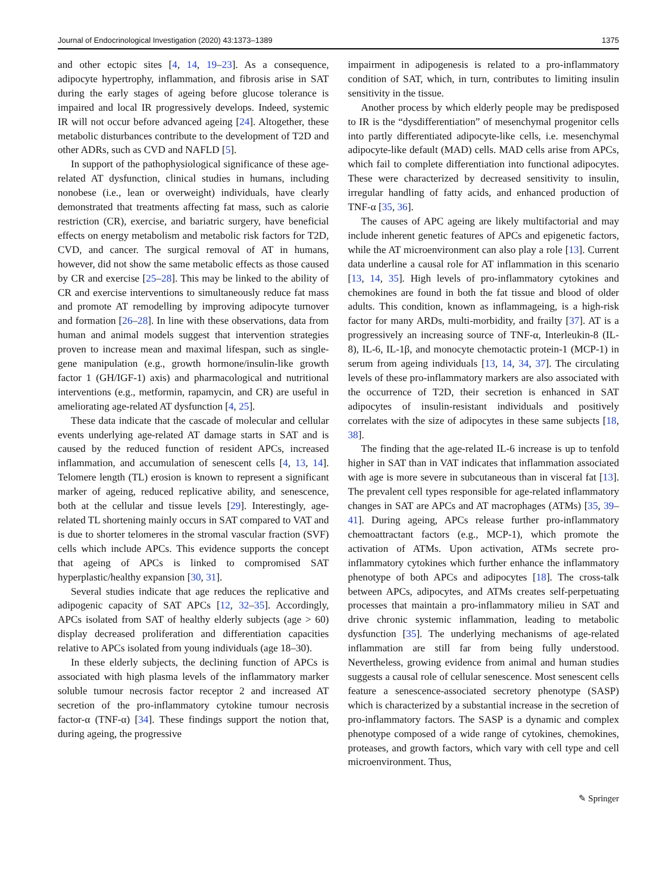Journal of Endocrinological Investigation (2020) 43:1373–1389 1375
and other ectopic sites [4, 14, 19–23]. As a consequence, adipocyte hypertrophy, inflammation, and fibrosis arise in SAT during the early stages of ageing before glucose tolerance is impaired and local IR progressively develops. Indeed, systemic IR will not occur before advanced ageing [24]. Altogether, these metabolic disturbances contribute to the development of T2D and other ADRs, such as CVD and NAFLD [5].
In support of the pathophysiological significance of these age-related AT dysfunction, clinical studies in humans, including nonobese (i.e., lean or overweight) individuals, have clearly demonstrated that treatments affecting fat mass, such as calorie restriction (CR), exercise, and bariatric surgery, have beneficial effects on energy metabolism and metabolic risk factors for T2D, CVD, and cancer. The surgical removal of AT in humans, however, did not show the same metabolic effects as those caused by CR and exercise [25–28]. This may be linked to the ability of CR and exercise interventions to simultaneously reduce fat mass and promote AT remodelling by improving adipocyte turnover and formation [26–28]. In line with these observations, data from human and animal models suggest that intervention strategies proven to increase mean and maximal lifespan, such as single-gene manipulation (e.g., growth hormone/insulin-like growth factor 1 (GH/IGF-1) axis) and pharmacological and nutritional interventions (e.g., metformin, rapamycin, and CR) are useful in ameliorating age-related AT dysfunction [4, 25].
These data indicate that the cascade of molecular and cellular events underlying age-related AT damage starts in SAT and is caused by the reduced function of resident APCs, increased inflammation, and accumulation of senescent cells [4, 13, 14]. Telomere length (TL) erosion is known to represent a significant marker of ageing, reduced replicative ability, and senescence, both at the cellular and tissue levels [29]. Interestingly, age-related TL shortening mainly occurs in SAT compared to VAT and is due to shorter telomeres in the stromal vascular fraction (SVF) cells which include APCs. This evidence supports the concept that ageing of APCs is linked to compromised SAT hyperplastic/healthy expansion [30, 31].
Several studies indicate that age reduces the replicative and adipogenic capacity of SAT APCs [12, 32–35]. Accordingly, APCs isolated from SAT of healthy elderly subjects (age > 60) display decreased proliferation and differentiation capacities relative to APCs isolated from young individuals (age 18–30).
In these elderly subjects, the declining function of APCs is associated with high plasma levels of the inflammatory marker soluble tumour necrosis factor receptor 2 and increased AT secretion of the pro-inflammatory cytokine tumour necrosis factor-α (TNF-α) [34]. These findings support the notion that, during ageing, the progressive
impairment in adipogenesis is related to a pro-inflammatory condition of SAT, which, in turn, contributes to limiting insulin sensitivity in the tissue.
Another process by which elderly people may be predisposed to IR is the “dysdifferentiation” of mesenchymal progenitor cells into partly differentiated adipocyte-like cells, i.e. mesenchymal adipocyte-like default (MAD) cells. MAD cells arise from APCs, which fail to complete differentiation into functional adipocytes. These were characterized by decreased sensitivity to insulin, irregular handling of fatty acids, and enhanced production of TNF-α [35, 36].
The causes of APC ageing are likely multifactorial and may include inherent genetic features of APCs and epigenetic factors, while the AT microenvironment can also play a role [13]. Current data underline a causal role for AT inflammation in this scenario [13, 14, 35]. High levels of pro-inflammatory cytokines and chemokines are found in both the fat tissue and blood of older adults. This condition, known as inflammageing, is a high-risk factor for many ARDs, multi-morbidity, and frailty [37]. AT is a progressively an increasing source of TNF-α, Interleukin-8 (IL-8), IL-6, IL-1β, and monocyte chemotactic protein-1 (MCP-1) in serum from ageing individuals [13, 14, 34, 37]. The circulating levels of these pro-inflammatory markers are also associated with the occurrence of T2D, their secretion is enhanced in SAT adipocytes of insulin-resistant individuals and positively correlates with the size of adipocytes in these same subjects [18, 38].
The finding that the age-related IL-6 increase is up to tenfold higher in SAT than in VAT indicates that inflammation associated with age is more severe in subcutaneous than in visceral fat [13]. The prevalent cell types responsible for age-related inflammatory changes in SAT are APCs and AT macrophages (ATMs) [35, 39–41]. During ageing, APCs release further pro-inflammatory chemoattractant factors (e.g., MCP-1), which promote the activation of ATMs. Upon activation, ATMs secrete pro-inflammatory cytokines which further enhance the inflammatory phenotype of both APCs and adipocytes [18]. The cross-talk between APCs, adipocytes, and ATMs creates self-perpetuating processes that maintain a pro-inflammatory milieu in SAT and drive chronic systemic inflammation, leading to metabolic dysfunction [35]. The underlying mechanisms of age-related inflammation are still far from being fully understood. Nevertheless, growing evidence from animal and human studies suggests a causal role of cellular senescence. Most senescent cells feature a senescence-associated secretory phenotype (SASP) which is characterized by a substantial increase in the secretion of pro-inflammatory factors. The SASP is a dynamic and complex phenotype composed of a wide range of cytokines, chemokines, proteases, and growth factors, which vary with cell type and cell microenvironment. Thus,
✎ Springer